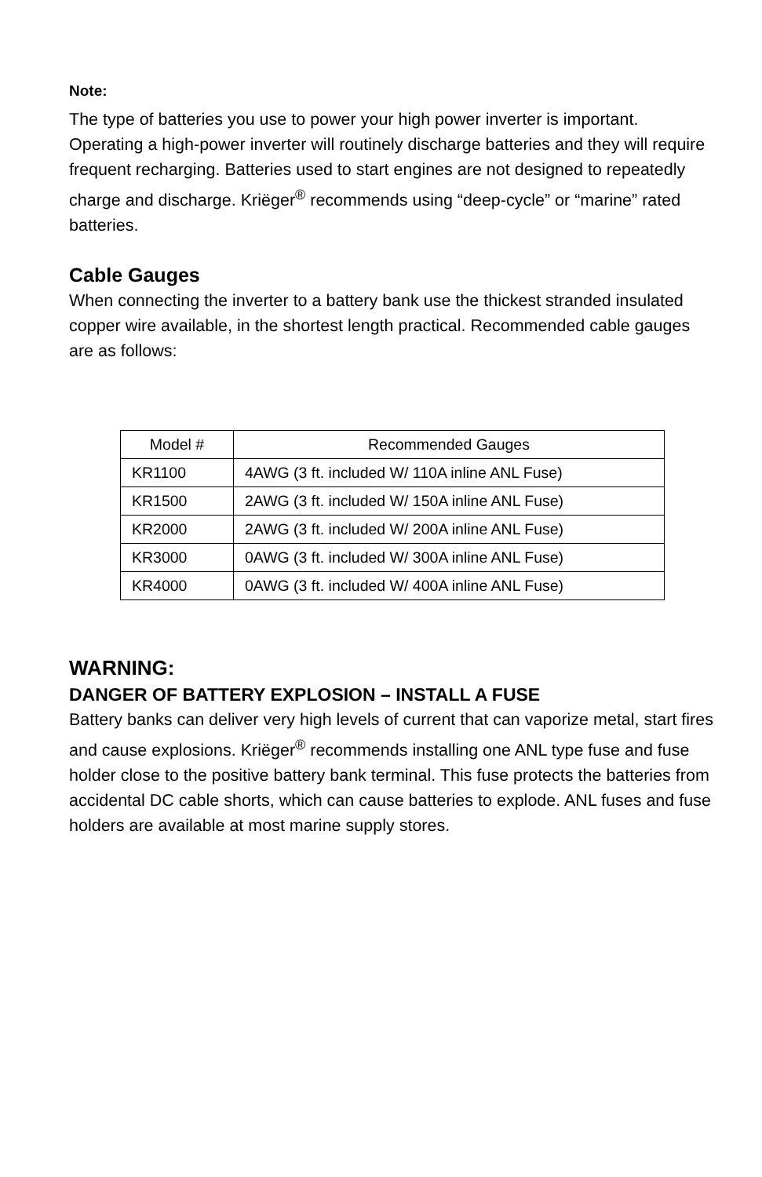Note:
The type of batteries you use to power your high power inverter is important. Operating a high-power inverter will routinely discharge batteries and they will require frequent recharging. Batteries used to start engines are not designed to repeatedly charge and discharge. Kriëger<sup>®</sup> recommends using “deep-cycle” or “marine” rated batteries.
Cable Gauges
When connecting the inverter to a battery bank use the thickest stranded insulated copper wire available, in the shortest length practical. Recommended cable gauges are as follows:
| Model # | Recommended Gauges |
| --- | --- |
| KR1100 | 4AWG (3 ft. included W/ 110A inline ANL Fuse) |
| KR1500 | 2AWG (3 ft. included W/ 150A inline ANL Fuse) |
| KR2000 | 2AWG (3 ft. included W/ 200A inline ANL Fuse) |
| KR3000 | 0AWG (3 ft. included W/ 300A inline ANL Fuse) |
| KR4000 | 0AWG (3 ft. included W/ 400A inline ANL Fuse) |
WARNING:
DANGER OF BATTERY EXPLOSION – INSTALL A FUSE
Battery banks can deliver very high levels of current that can vaporize metal, start fires and cause explosions. Kriëger<sup>®</sup> recommends installing one ANL type fuse and fuse holder close to the positive battery bank terminal. This fuse protects the batteries from accidental DC cable shorts, which can cause batteries to explode. ANL fuses and fuse holders are available at most marine supply stores.